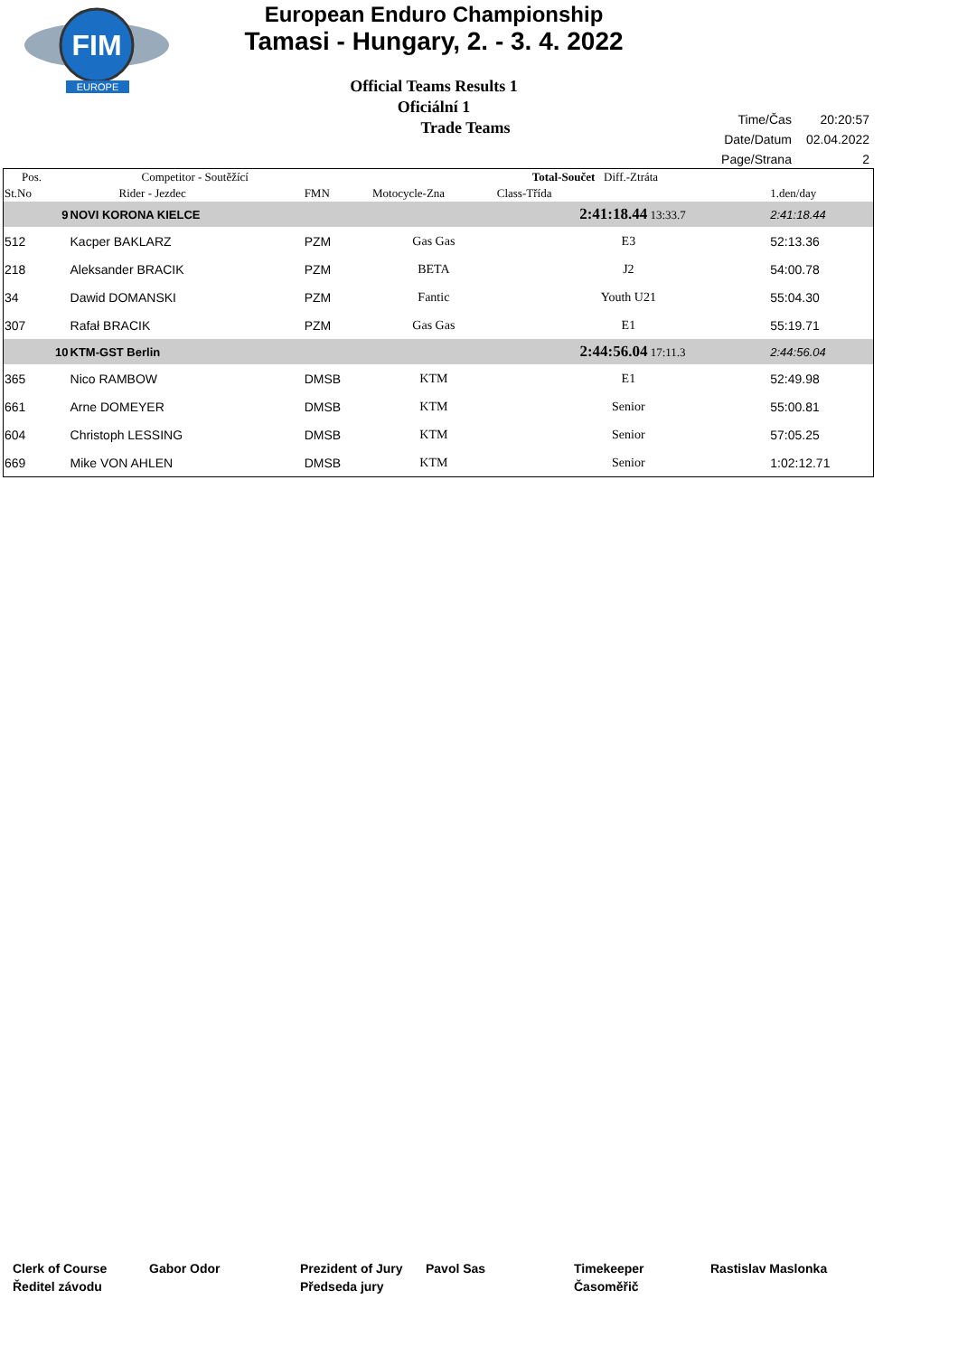FIM
EUROPE
European Enduro Championship
Tamasi - Hungary, 2. - 3. 4. 2022
Official Teams Results 1
Oficiální 1
Trade Teams
| Time/Čas | 20:20:57 |
| Date/Datum | 02.04.2022 |
| Page/Strana | 2 |
| Pos. | Competitor - Soutěžící | | | Total-Součet Diff.-Ztráta | | |
| --- | --- | --- | --- | --- | --- | --- |
| St.No | Rider - Jezdec | FMN | Motocycle-Zna | Class-Třída | | 1.den/day |
| 9 | NOVI KORONA KIELCE | | | 2:41:18.44 13:33.7 | | 2:41:18.44 |
| 512 | Kacper BAKLARZ | PZM | Gas Gas | E3 | | 52:13.36 |
| 218 | Aleksander BRACIK | PZM | BETA | J2 | | 54:00.78 |
| 34 | Dawid DOMANSKI | PZM | Fantic | Youth U21 | | 55:04.30 |
| 307 | Rafał BRACIK | PZM | Gas Gas | E1 | | 55:19.71 |
| 10 | KTM-GST Berlin | | | 2:44:56.04 17:11.3 | | 2:44:56.04 |
| 365 | Nico RAMBOW | DMSB | KTM | E1 | | 52:49.98 |
| 661 | Arne DOMEYER | DMSB | KTM | Senior | | 55:00.81 |
| 604 | Christoph LESSING | DMSB | KTM | Senior | | 57:05.25 |
| 669 | Mike VON AHLEN | DMSB | KTM | Senior | | 1:02:12.71 |
Clerk of Course
Ředitel závodu
Gabor Odor Prezident of Jury
Předseda jury
Pavol Sas Timekeeper
Časoměřič
Rastislav Maslonka